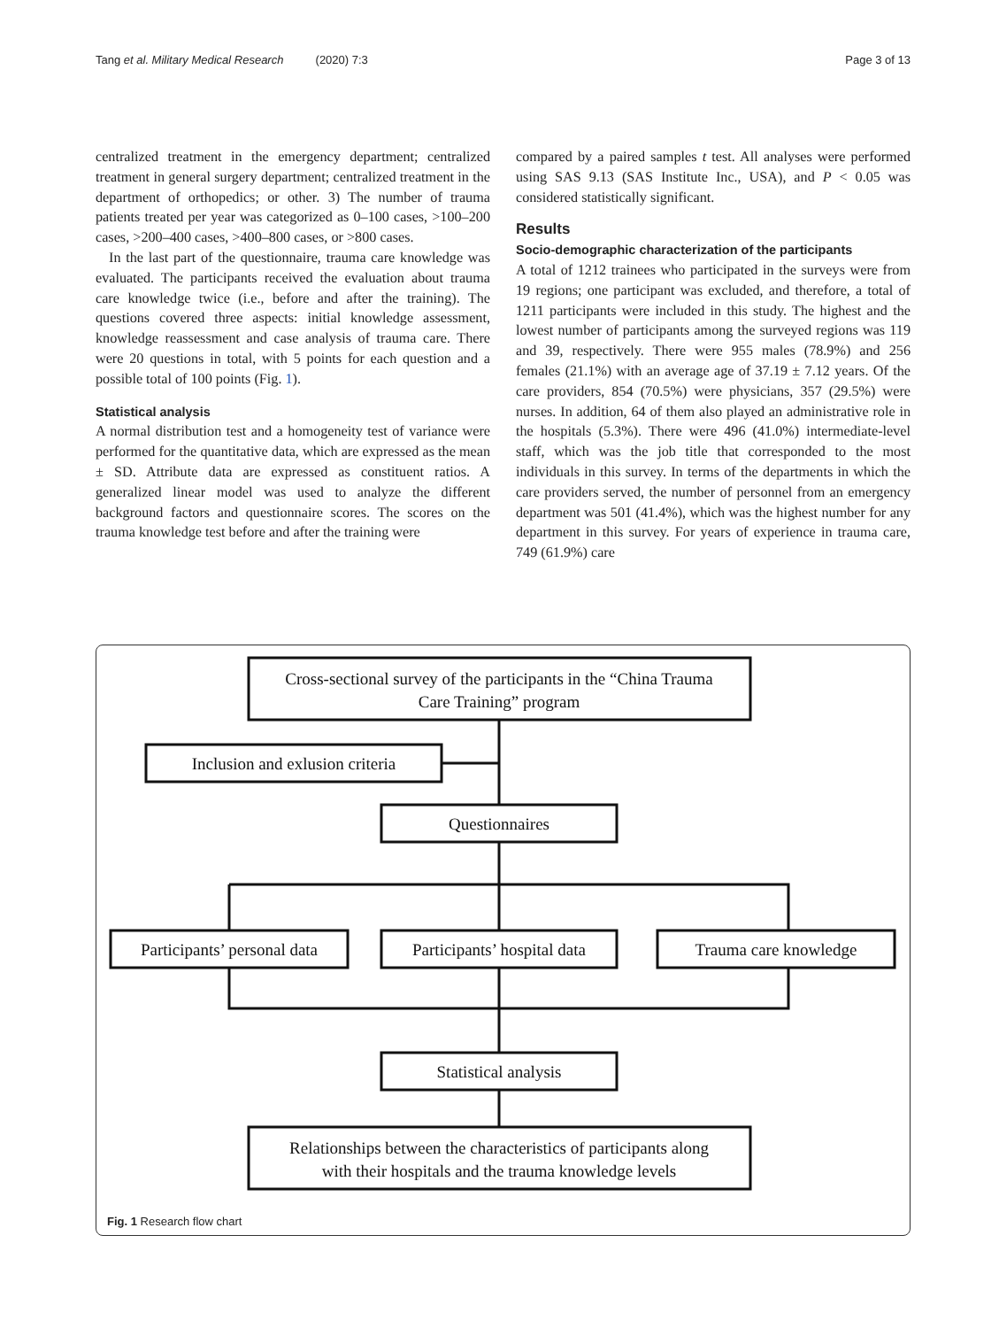Tang et al. Military Medical Research (2020) 7:3 Page 3 of 13
centralized treatment in the emergency department; centralized treatment in general surgery department; centralized treatment in the department of orthopedics; or other. 3) The number of trauma patients treated per year was categorized as 0–100 cases, >100–200 cases, >200–400 cases, >400–800 cases, or >800 cases.
In the last part of the questionnaire, trauma care knowledge was evaluated. The participants received the evaluation about trauma care knowledge twice (i.e., before and after the training). The questions covered three aspects: initial knowledge assessment, knowledge reassessment and case analysis of trauma care. There were 20 questions in total, with 5 points for each question and a possible total of 100 points (Fig. 1).
Statistical analysis
A normal distribution test and a homogeneity test of variance were performed for the quantitative data, which are expressed as the mean ± SD. Attribute data are expressed as constituent ratios. A generalized linear model was used to analyze the different background factors and questionnaire scores. The scores on the trauma knowledge test before and after the training were
compared by a paired samples t test. All analyses were performed using SAS 9.13 (SAS Institute Inc., USA), and P < 0.05 was considered statistically significant.
Results
Socio-demographic characterization of the participants
A total of 1212 trainees who participated in the surveys were from 19 regions; one participant was excluded, and therefore, a total of 1211 participants were included in this study. The highest and the lowest number of participants among the surveyed regions was 119 and 39, respectively. There were 955 males (78.9%) and 256 females (21.1%) with an average age of 37.19 ± 7.12 years. Of the care providers, 854 (70.5%) were physicians, 357 (29.5%) were nurses. In addition, 64 of them also played an administrative role in the hospitals (5.3%). There were 496 (41.0%) intermediate-level staff, which was the job title that corresponded to the most individuals in this survey. In terms of the departments in which the care providers served, the number of personnel from an emergency department was 501 (41.4%), which was the highest number for any department in this survey. For years of experience in trauma care, 749 (61.9%) care
Cross-sectional survey of the participants in the “China Trauma
Care Training” program
Inclusion and exlusion criteria
Questionnaires
Participants’ personal data
Participants’ hospital data
Trauma care knowledge
Statistical analysis
Relationships between the characteristics of participants along
with their hospitals and the trauma knowledge levels
Fig. 1 Research flow chart